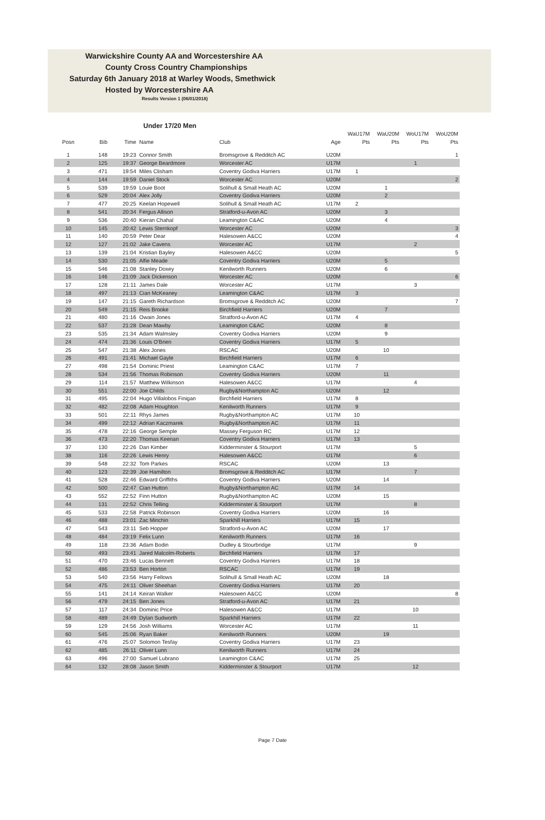Warwickshire County AA and Worcestershire AA
County Cross Country Championships
Saturday 6th January 2018 at Warley Woods, Smethwick
Hosted by Worcestershire AA
Results Version 1 (06/01/2018)
Under 17/20 Men
| | | | | | | WaU17M | WaU20M | WoU17M | WoU20M |
| --- | --- | --- | --- | --- | --- | --- | --- | --- | --- |
| Posn | Bib | Time | Name | Club | Age | Pts | Pts | Pts | Pts |
| 1 | 148 | 19:23 | Connor Smith | Bromsgrove & Redditch AC | U20M | | | | 1 |
| 2 | 125 | 19:37 | George Beardmore | Worcester AC | U17M | | | 1 | |
| 3 | 471 | 19:54 | Miles Clisham | Coventry Godiva Harriers | U17M | 1 | | | |
| 4 | 144 | 19:59 | Daniel Stock | Worcester AC | U20M | | | | 2 |
| 5 | 539 | 19:59 | Louie Boot | Solihull & Small Heath AC | U20M | | 1 | | |
| 6 | 529 | 20:04 | Alex Jolly | Coventry Godiva Harriers | U20M | | 2 | | |
| 7 | 477 | 20:25 | Keelan Hopewell | Solihull & Small Heath AC | U17M | 2 | | | |
| 8 | 541 | 20:34 | Fergus Allison | Stratford-u-Avon AC | U20M | | 3 | | |
| 9 | 536 | 20:40 | Kieran Chahal | Leamington C&AC | U20M | | 4 | | |
| 10 | 145 | 20:42 | Lewis Sternkopf | Worcester AC | U20M | | | | 3 |
| 11 | 140 | 20:59 | Peter Dear | Halesowen A&CC | U20M | | | | 4 |
| 12 | 127 | 21:02 | Jake Cavens | Worcester AC | U17M | | | 2 | |
| 13 | 139 | 21:04 | Kristian Bayley | Halesowen A&CC | U20M | | | | 5 |
| 14 | 530 | 21:05 | Alfie Meade | Coventry Godiva Harriers | U20M | | 5 | | |
| 15 | 546 | 21:08 | Stanley Doxey | Kenilworth Runners | U20M | | 6 | | |
| 16 | 146 | 21:09 | Jack Dickenson | Worcester AC | U20M | | | | 6 |
| 17 | 128 | 21:11 | James Dale | Worcester AC | U17M | | | 3 | |
| 18 | 497 | 21:13 | Cian McKeaney | Leamington C&AC | U17M | 3 | | | |
| 19 | 147 | 21:15 | Gareth Richardson | Bromsgrove & Redditch AC | U20M | | | | 7 |
| 20 | 549 | 21:15 | Reis Brooke | Birchfield Harriers | U20M | | 7 | | |
| 21 | 480 | 21:16 | Owain Jones | Stratford-u-Avon AC | U17M | 4 | | | |
| 22 | 537 | 21:28 | Dean Mawby | Leamington C&AC | U20M | | 8 | | |
| 23 | 535 | 21:34 | Adam Walmsley | Coventry Godiva Harriers | U20M | | 9 | | |
| 24 | 474 | 21:36 | Louis O'Brien | Coventry Godiva Harriers | U17M | 5 | | | |
| 25 | 547 | 21:38 | Alex Jones | RSCAC | U20M | | 10 | | |
| 26 | 491 | 21:41 | Michael Gayle | Birchfield Harriers | U17M | 6 | | | |
| 27 | 498 | 21:54 | Dominic Priest | Leamington C&AC | U17M | 7 | | | |
| 28 | 534 | 21:56 | Thomas Robinson | Coventry Godiva Harriers | U20M | | 11 | | |
| 29 | 114 | 21:57 | Matthew Wilkinson | Halesowen A&CC | U17M | | | 4 | |
| 30 | 551 | 22:00 | Joe Childs | Rugby&Northampton AC | U20M | | 12 | | |
| 31 | 495 | 22:04 | Hugo Villalobos Finigan | Birchfield Harriers | U17M | 8 | | | |
| 32 | 482 | 22:08 | Adam Houghton | Kenilworth Runners | U17M | 9 | | | |
| 33 | 501 | 22:11 | Rhys James | Rugby&Northampton AC | U17M | 10 | | | |
| 34 | 499 | 22:12 | Adrian Kaczmarek | Rugby&Northampton AC | U17M | 11 | | | |
| 35 | 478 | 22:16 | George Semple | Massey Ferguson RC | U17M | 12 | | | |
| 36 | 473 | 22:20 | Thomas Keenan | Coventry Godiva Harriers | U17M | 13 | | | |
| 37 | 130 | 22:26 | Dan Kimber | Kidderminster & Stourport | U17M | | | 5 | |
| 38 | 116 | 22:26 | Lewis Henry | Halesowen A&CC | U17M | | | 6 | |
| 39 | 548 | 22:32 | Tom Parkes | RSCAC | U20M | | 13 | | |
| 40 | 123 | 22:39 | Joe Hamilton | Bromsgrove & Redditch AC | U17M | | | 7 | |
| 41 | 528 | 22:46 | Edward Griffiths | Coventry Godiva Harriers | U20M | | 14 | | |
| 42 | 500 | 22:47 | Cian Hutton | Rugby&Northampton AC | U17M | 14 | | | |
| 43 | 552 | 22:52 | Finn Hutton | Rugby&Northampton AC | U20M | | 15 | | |
| 44 | 131 | 22:52 | Chris Telling | Kidderminster & Stourport | U17M | | | 8 | |
| 45 | 533 | 22:58 | Patrick Robinson | Coventry Godiva Harriers | U20M | | 16 | | |
| 46 | 488 | 23:01 | Zac Minchin | Sparkhill Harriers | U17M | 15 | | | |
| 47 | 543 | 23:11 | Seb Hopper | Stratford-u-Avon AC | U20M | | 17 | | |
| 48 | 484 | 23:19 | Felix Lunn | Kenilworth Runners | U17M | 16 | | | |
| 49 | 118 | 23:36 | Adam Bodin | Dudley & Stourbridge | U17M | | | 9 | |
| 50 | 493 | 23:41 | Jared Malcolm-Roberts | Birchfield Harriers | U17M | 17 | | | |
| 51 | 470 | 23:46 | Lucas Bennett | Coventry Godiva Harriers | U17M | 18 | | | |
| 52 | 486 | 23:53 | Ben Horton | RSCAC | U17M | 19 | | | |
| 53 | 540 | 23:56 | Harry Fellows | Solihull & Small Heath AC | U20M | | 18 | | |
| 54 | 475 | 24:11 | Oliver Sheehan | Coventry Godiva Harriers | U17M | 20 | | | |
| 55 | 141 | 24:14 | Keiran Walker | Halesowen A&CC | U20M | | | | 8 |
| 56 | 479 | 24:15 | Ben Jones | Stratford-u-Avon AC | U17M | 21 | | | |
| 57 | 117 | 24:34 | Dominic Price | Halesowen A&CC | U17M | | | 10 | |
| 58 | 489 | 24:49 | Dylan Sudworth | Sparkhill Harriers | U17M | 22 | | | |
| 59 | 129 | 24:56 | Josh Williams | Worcester AC | U17M | | | 11 | |
| 60 | 545 | 25:06 | Ryan Baker | Kenilworth Runners | U20M | | 19 | | |
| 61 | 476 | 25:07 | Solomon Tesfay | Coventry Godiva Harriers | U17M | 23 | | | |
| 62 | 485 | 26:11 | Oliver Lunn | Kenilworth Runners | U17M | 24 | | | |
| 63 | 496 | 27:00 | Samuel Lubrano | Leamington C&AC | U17M | 25 | | | |
| 64 | 132 | 28:08 | Jason Smith | Kidderminster & Stourport | U17M | | | 12 | |
Page 7 Date